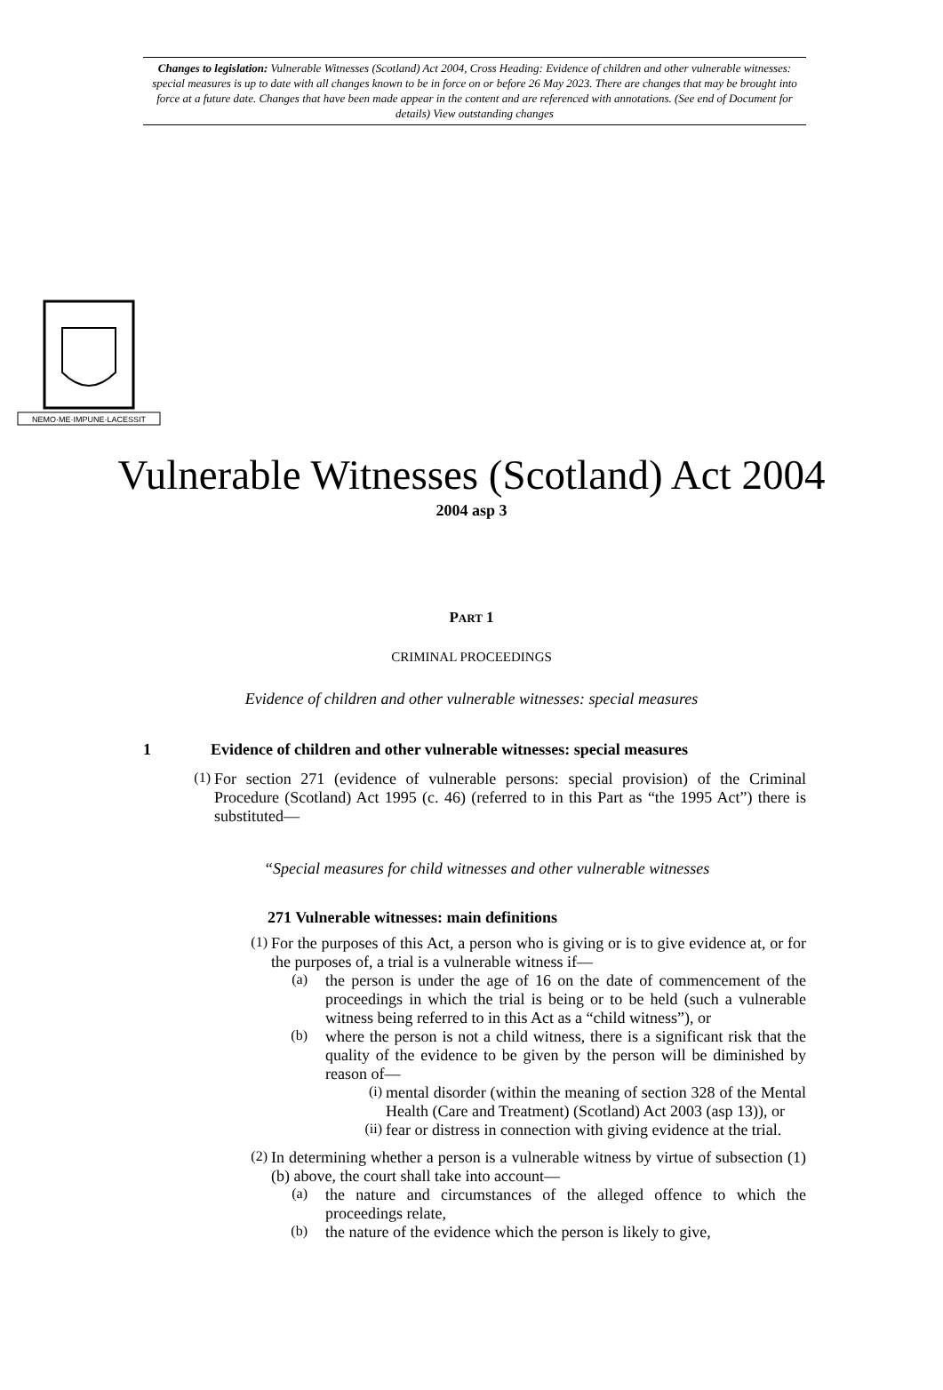Changes to legislation: Vulnerable Witnesses (Scotland) Act 2004, Cross Heading: Evidence of children and other vulnerable witnesses: special measures is up to date with all changes known to be in force on or before 26 May 2023. There are changes that may be brought into force at a future date. Changes that have been made appear in the content and are referenced with annotations. (See end of Document for details) View outstanding changes
NEMO·ME·IMPUNE·LACESSIT
Vulnerable Witnesses (Scotland) Act 2004
2004 asp 3
PART 1
CRIMINAL PROCEEDINGS
Evidence of children and other vulnerable witnesses: special measures
1 Evidence of children and other vulnerable witnesses: special measures
(1)
For section 271 (evidence of vulnerable persons: special provision) of the Criminal Procedure (Scotland) Act 1995 (c. 46) (referred to in this Part as “the 1995 Act”) there is substituted—
“Special measures for child witnesses and other vulnerable witnesses
271 Vulnerable witnesses: main definitions
(1)
For the purposes of this Act, a person who is giving or is to give evidence at, or for the purposes of, a trial is a vulnerable witness if—
(a)
the person is under the age of 16 on the date of commencement of the proceedings in which the trial is being or to be held (such a vulnerable witness being referred to in this Act as a “child witness”), or
(b)
where the person is not a child witness, there is a significant risk that the quality of the evidence to be given by the person will be diminished by reason of—
(i)
mental disorder (within the meaning of section 328 of the Mental Health (Care and Treatment) (Scotland) Act 2003 (asp 13)), or
(ii)
fear or distress in connection with giving evidence at the trial.
(2)
In determining whether a person is a vulnerable witness by virtue of subsection (1)(b) above, the court shall take into account—
(a)
the nature and circumstances of the alleged offence to which the proceedings relate,
(b)
the nature of the evidence which the person is likely to give,